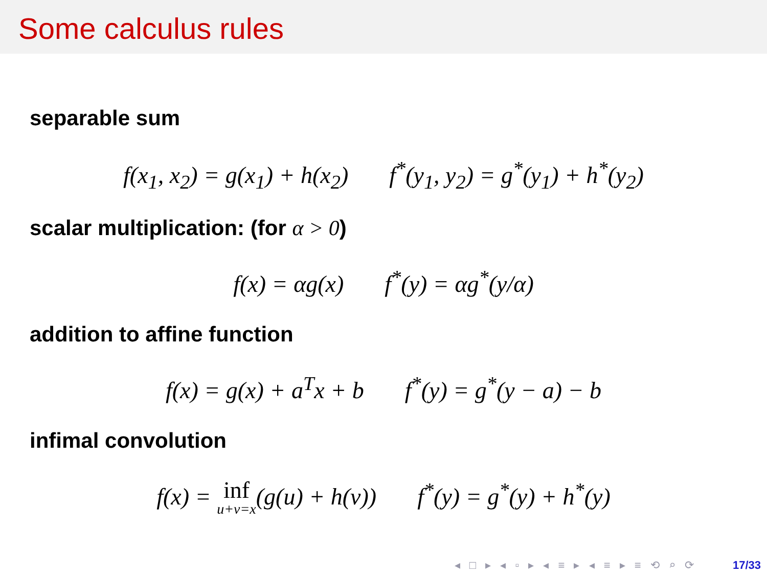Some calculus rules
separable sum
f(x<sub>1</sub>, x<sub>2</sub>) = g(x<sub>1</sub>) + h(x<sub>2</sub>) f<sup>*</sup>(y<sub>1</sub>, y<sub>2</sub>) = g<sup>*</sup>(y<sub>1</sub>) + h<sup>*</sup>(y<sub>2</sub>)
scalar multiplication: (for α > 0)
f(x) = αg(x) f<sup>*</sup>(y) = αg<sup>*</sup>(y/α)
addition to affine function
f(x) = g(x) + a<sup>T</sup>x + b f<sup>*</sup>(y) = g<sup>*</sup>(y − a) − b
infimal convolution
f(x) = inf u+v=x(g(u) + h(v)) f<sup>*</sup>(y) = g<sup>*</sup>(y) + h<sup>*</sup>(y)
◂ □ ▸ ◂ ▫ ▸ ◂ ≡ ▸ ◂ ≡ ▸ ≡ ⟲ ⌕ ⟳ 17/33